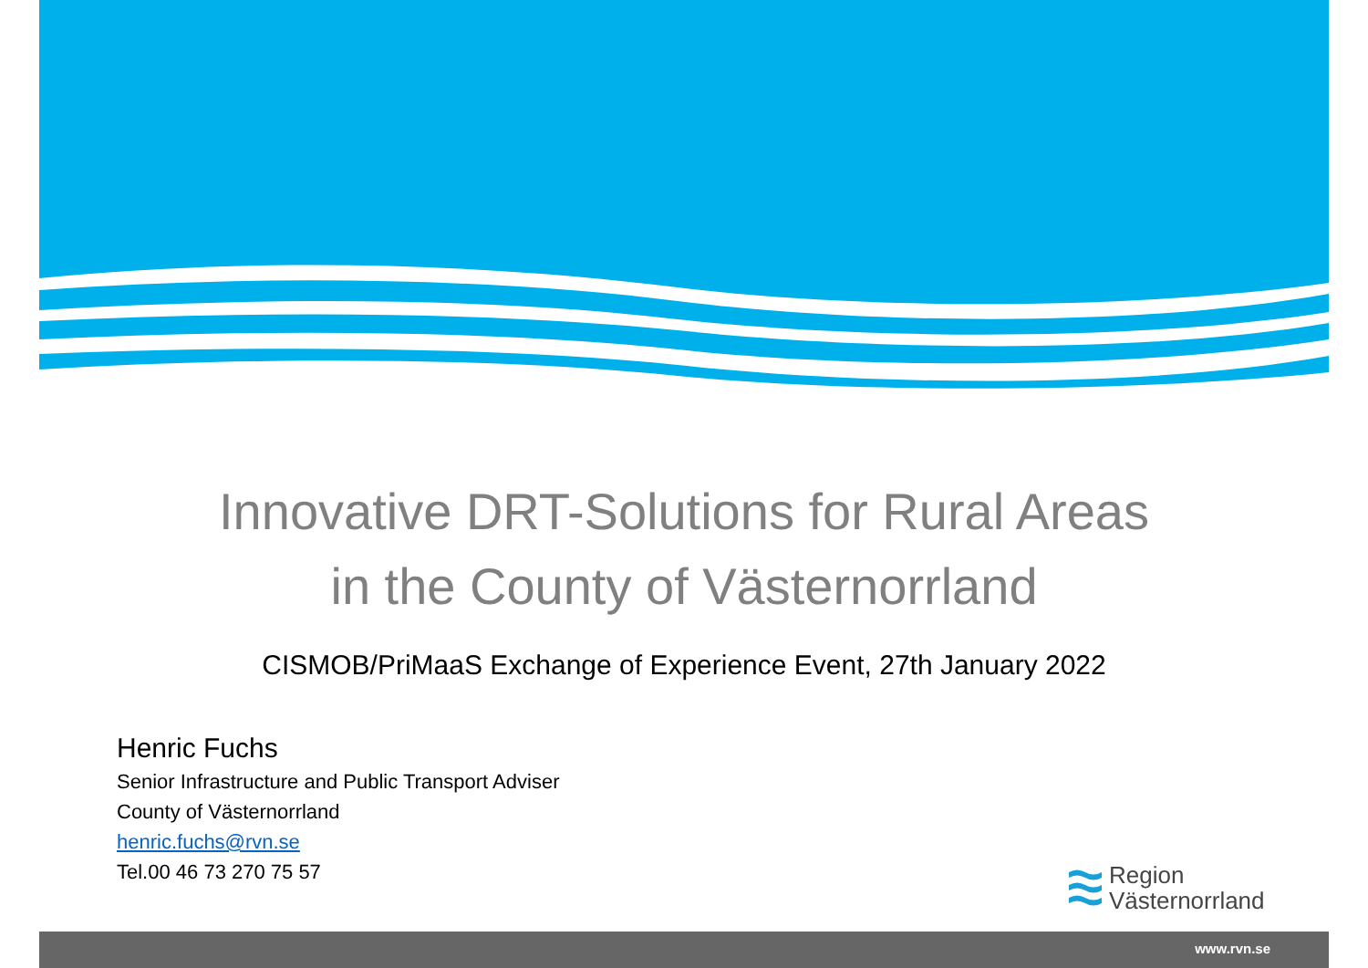Innovative DRT-Solutions for Rural Areas
in the County of Västernorrland
CISMOB/PriMaaS Exchange of Experience Event, 27th January 2022
Henric Fuchs
Senior Infrastructure and Public Transport Adviser
County of Västernorrland
henric.fuchs@rvn.se
Tel.00 46 73 270 75 57
Region
Västernorrland
www.rvn.se